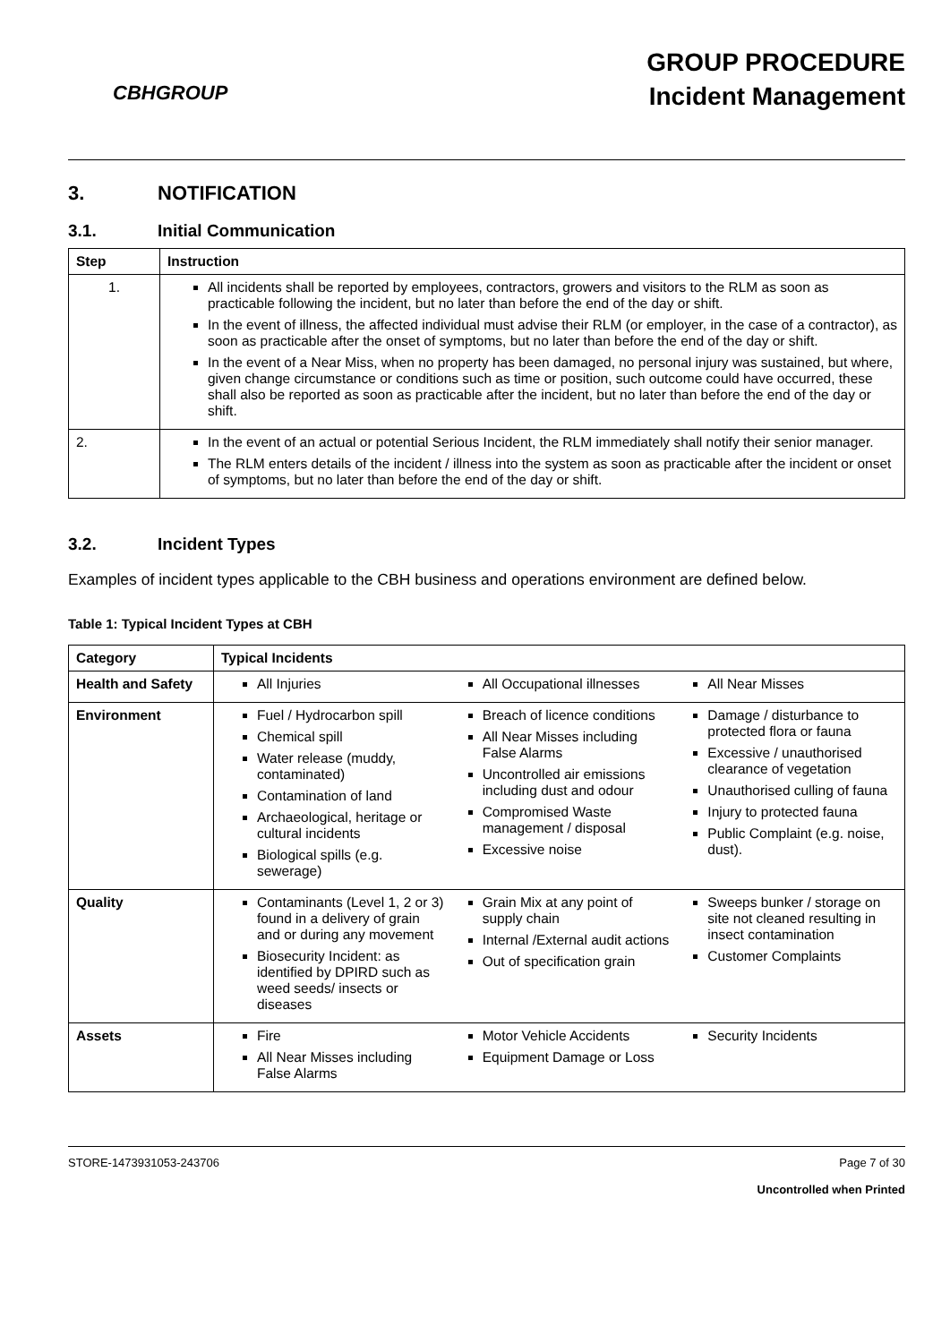CBHGROUP
GROUP PROCEDURE
Incident Management
3. NOTIFICATION
3.1. Initial Communication
| Step | Instruction |
| --- | --- |
| 1. | All incidents shall be reported by employees, contractors, growers and visitors to the RLM as soon as practicable following the incident, but no later than before the end of the day or shift. In the event of illness, the affected individual must advise their RLM (or employer, in the case of a contractor), as soon as practicable after the onset of symptoms, but no later than before the end of the day or shift. In the event of a Near Miss, when no property has been damaged, no personal injury was sustained, but where, given change circumstance or conditions such as time or position, such outcome could have occurred, these shall also be reported as soon as practicable after the incident, but no later than before the end of the day or shift. |
| 2. | In the event of an actual or potential Serious Incident, the RLM immediately shall notify their senior manager. The RLM enters details of the incident / illness into the system as soon as practicable after the incident or onset of symptoms, but no later than before the end of the day or shift. |
3.2. Incident Types
Examples of incident types applicable to the CBH business and operations environment are defined below.
Table 1: Typical Incident Types at CBH
| Category | Typical Incidents |
| --- | --- |
| Health and Safety | All Injuries All Occupational illnesses All Near Misses |
| Environment | Fuel / Hydrocarbon spill Chemical spill Water release (muddy, contaminated) Contamination of land Archaeological, heritage or cultural incidents Biological spills (e.g. sewerage) Breach of licence conditions All Near Misses including False Alarms Uncontrolled air emissions including dust and odour Compromised Waste management / disposal Excessive noise Damage / disturbance to protected flora or fauna Excessive / unauthorised clearance of vegetation Unauthorised culling of fauna Injury to protected fauna Public Complaint (e.g. noise, dust). |
| Quality | Contaminants (Level 1, 2 or 3) found in a delivery of grain and or during any movement Biosecurity Incident: as identified by DPIRD such as weed seeds/ insects or diseases Grain Mix at any point of supply chain Internal /External audit actions Out of specification grain Sweeps bunker / storage on site not cleaned resulting in insect contamination Customer Complaints |
| Assets | Fire All Near Misses including False Alarms Motor Vehicle Accidents Equipment Damage or Loss Security Incidents |
STORE-1473931053-243706 Page 7 of 30
Uncontrolled when Printed